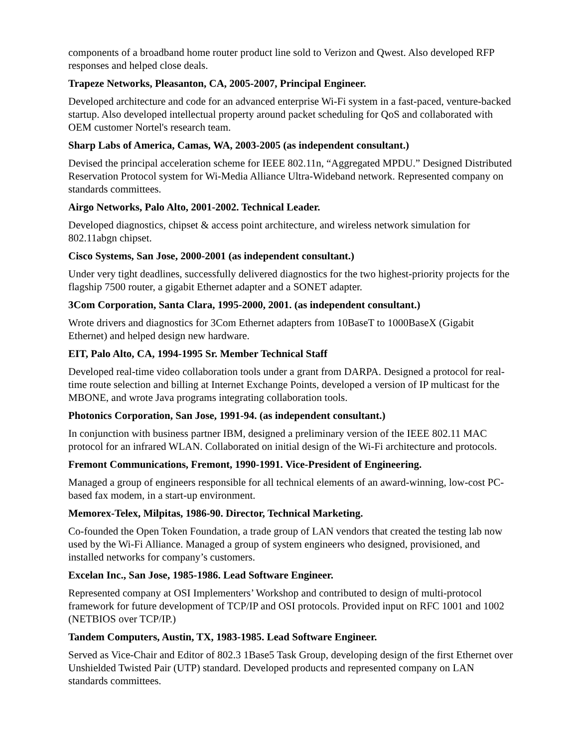components of a broadband home router product line sold to Verizon and Qwest. Also developed RFP responses and helped close deals.
Trapeze Networks, Pleasanton, CA, 2005-2007, Principal Engineer.
Developed architecture and code for an advanced enterprise Wi-Fi system in a fast-paced, venture-backed startup. Also developed intellectual property around packet scheduling for QoS and collaborated with OEM customer Nortel's research team.
Sharp Labs of America, Camas, WA, 2003-2005 (as independent consultant.)
Devised the principal acceleration scheme for IEEE 802.11n, “Aggregated MPDU.” Designed Distributed Reservation Protocol system for Wi-Media Alliance Ultra-Wideband network. Represented company on standards committees.
Airgo Networks, Palo Alto, 2001-2002. Technical Leader.
Developed diagnostics, chipset & access point architecture, and wireless network simulation for 802.11abgn chipset.
Cisco Systems, San Jose, 2000-2001 (as independent consultant.)
Under very tight deadlines, successfully delivered diagnostics for the two highest-priority projects for the flagship 7500 router, a gigabit Ethernet adapter and a SONET adapter.
3Com Corporation, Santa Clara, 1995-2000, 2001. (as independent consultant.)
Wrote drivers and diagnostics for 3Com Ethernet adapters from 10BaseT to 1000BaseX (Gigabit Ethernet) and helped design new hardware.
EIT, Palo Alto, CA, 1994-1995 Sr. Member Technical Staff
Developed real-time video collaboration tools under a grant from DARPA. Designed a protocol for real-time route selection and billing at Internet Exchange Points, developed a version of IP multicast for the MBONE, and wrote Java programs integrating collaboration tools.
Photonics Corporation, San Jose, 1991-94. (as independent consultant.)
In conjunction with business partner IBM, designed a preliminary version of the IEEE 802.11 MAC protocol for an infrared WLAN. Collaborated on initial design of the Wi-Fi architecture and protocols.
Fremont Communications, Fremont, 1990-1991. Vice-President of Engineering.
Managed a group of engineers responsible for all technical elements of an award-winning, low-cost PC-based fax modem, in a start-up environment.
Memorex-Telex, Milpitas, 1986-90. Director, Technical Marketing.
Co-founded the Open Token Foundation, a trade group of LAN vendors that created the testing lab now used by the Wi-Fi Alliance. Managed a group of system engineers who designed, provisioned, and installed networks for company’s customers.
Excelan Inc., San Jose, 1985-1986. Lead Software Engineer.
Represented company at OSI Implementers’ Workshop and contributed to design of multi-protocol framework for future development of TCP/IP and OSI protocols. Provided input on RFC 1001 and 1002 (NETBIOS over TCP/IP.)
Tandem Computers, Austin, TX, 1983-1985. Lead Software Engineer.
Served as Vice-Chair and Editor of 802.3 1Base5 Task Group, developing design of the first Ethernet over Unshielded Twisted Pair (UTP) standard. Developed products and represented company on LAN standards committees.